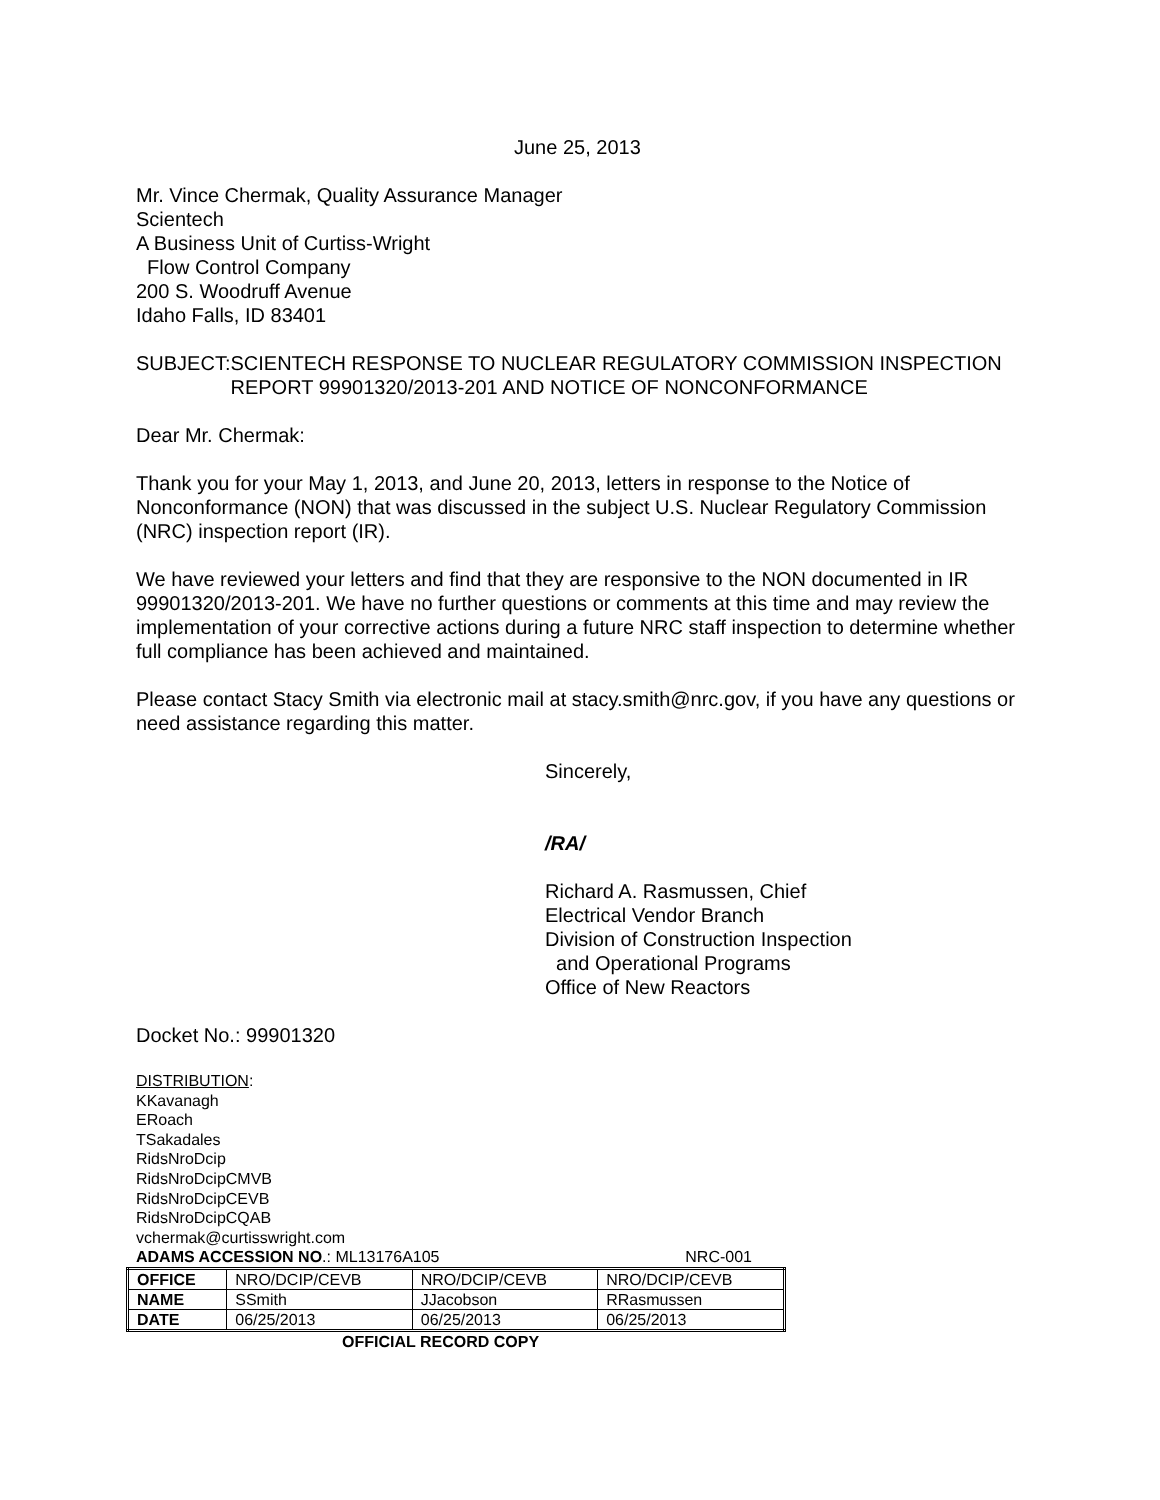June 25, 2013
Mr. Vince Chermak, Quality Assurance Manager
Scientech
A Business Unit of Curtiss-Wright
Flow Control Company
200 S. Woodruff Avenue
Idaho Falls, ID 83401
SUBJECT: SCIENTECH RESPONSE TO NUCLEAR REGULATORY COMMISSION INSPECTION REPORT 99901320/2013-201 AND NOTICE OF NONCONFORMANCE
Dear Mr. Chermak:
Thank you for your May 1, 2013, and June 20, 2013, letters in response to the Notice of Nonconformance (NON) that was discussed in the subject U.S. Nuclear Regulatory Commission (NRC) inspection report (IR).
We have reviewed your letters and find that they are responsive to the NON documented in IR 99901320/2013-201. We have no further questions or comments at this time and may review the implementation of your corrective actions during a future NRC staff inspection to determine whether full compliance has been achieved and maintained.
Please contact Stacy Smith via electronic mail at stacy.smith@nrc.gov, if you have any questions or need assistance regarding this matter.
Sincerely,
/RA/
Richard A. Rasmussen, Chief
Electrical Vendor Branch
Division of Construction Inspection
and Operational Programs
Office of New Reactors
Docket No.: 99901320
DISTRIBUTION:
KKavanagh
ERoach
TSakadales
RidsNroDcip
RidsNroDcipCMVB
RidsNroDcipCEVB
RidsNroDcipCQAB
vchermak@curtisswright.com
ADAMS ACCESSION NO.: ML13176A105 NRC-001
| OFFICE | NRO/DCIP/CEVB | NRO/DCIP/CEVB | NRO/DCIP/CEVB |
| NAME | SSmith | JJacobson | RRasmussen |
| DATE | 06/25/2013 | 06/25/2013 | 06/25/2013 |
OFFICIAL RECORD COPY